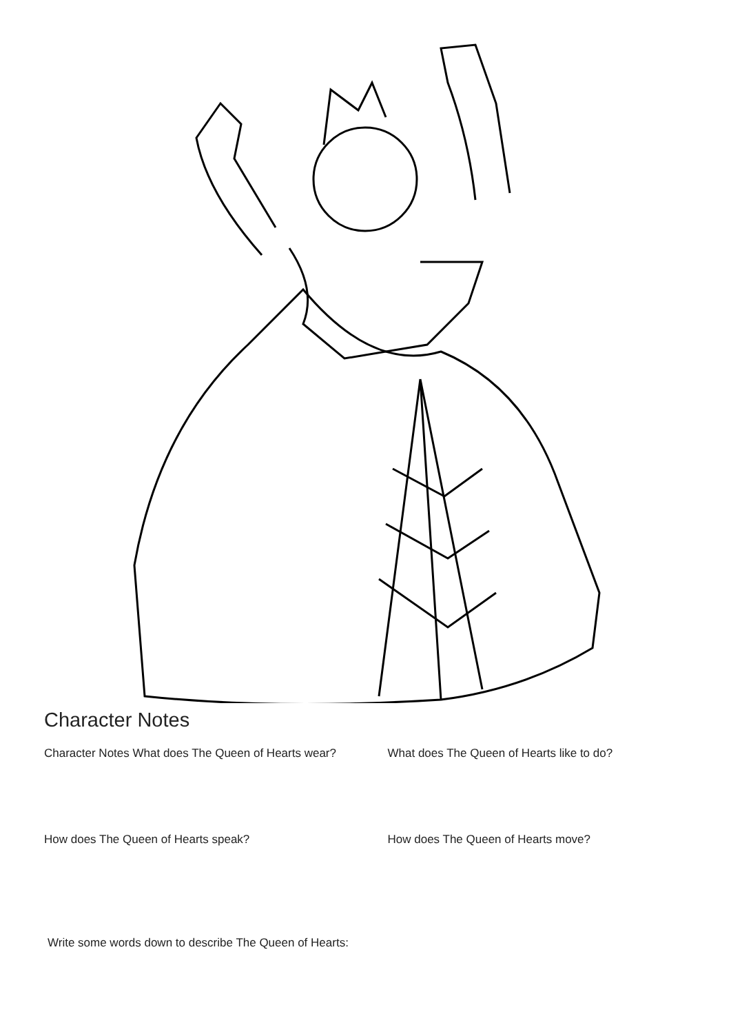Character Notes
Character Notes What does The Queen of Hearts wear?
What does The Queen of Hearts like to do?
How does The Queen of Hearts speak? How does The Queen of Hearts move?
Write some words down to describe The Queen of Hearts: